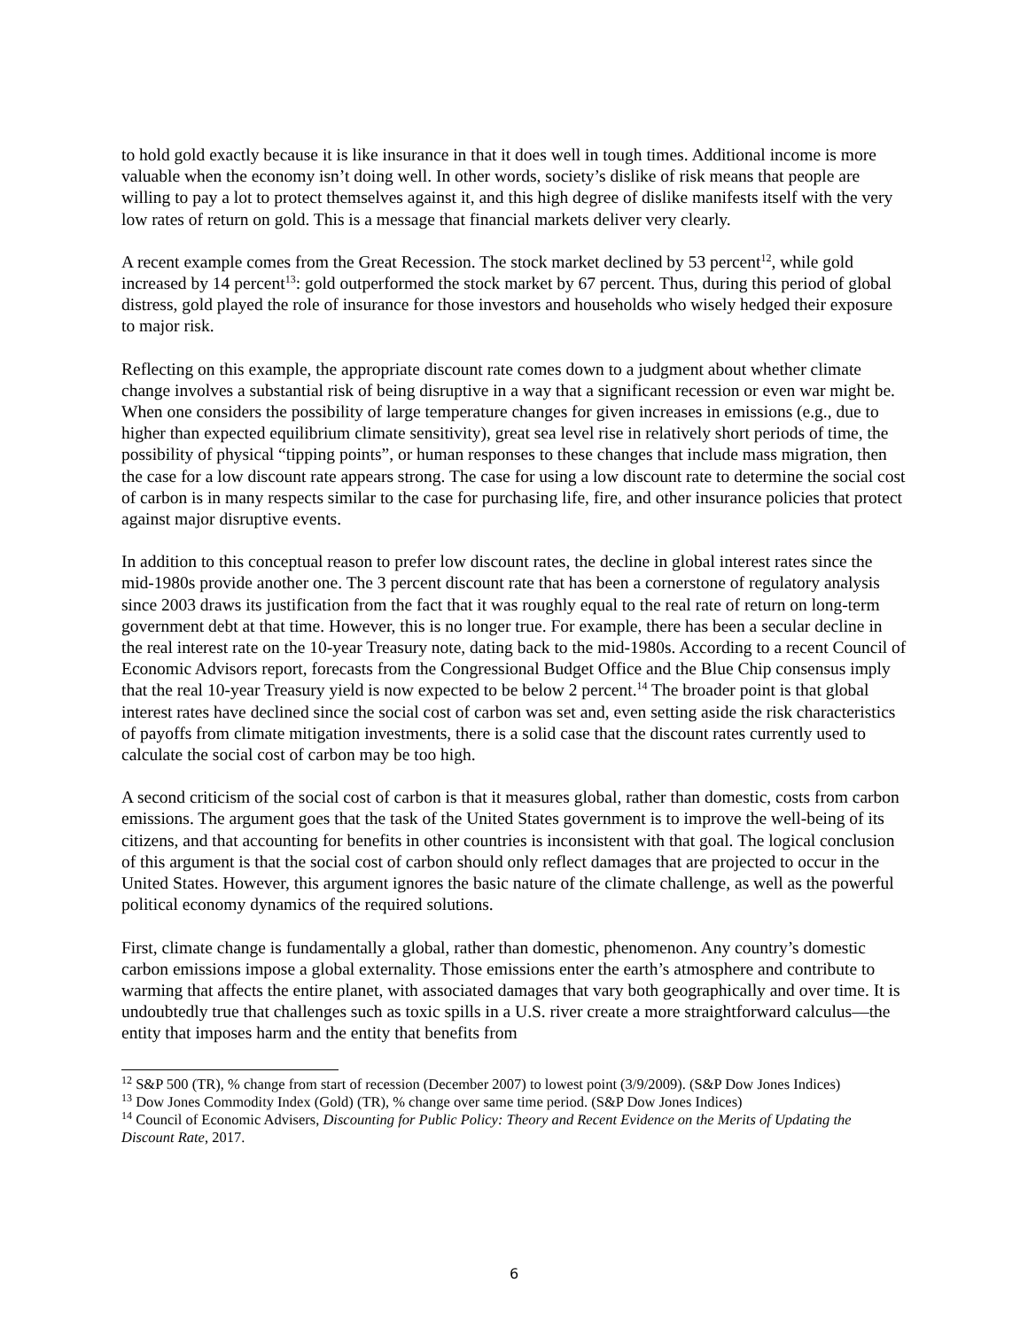to hold gold exactly because it is like insurance in that it does well in tough times. Additional income is more valuable when the economy isn’t doing well. In other words, society’s dislike of risk means that people are willing to pay a lot to protect themselves against it, and this high degree of dislike manifests itself with the very low rates of return on gold. This is a message that financial markets deliver very clearly.
A recent example comes from the Great Recession. The stock market declined by 53 percent<sup>12</sup>, while gold increased by 14 percent<sup>13</sup>: gold outperformed the stock market by 67 percent. Thus, during this period of global distress, gold played the role of insurance for those investors and households who wisely hedged their exposure to major risk.
Reflecting on this example, the appropriate discount rate comes down to a judgment about whether climate change involves a substantial risk of being disruptive in a way that a significant recession or even war might be. When one considers the possibility of large temperature changes for given increases in emissions (e.g., due to higher than expected equilibrium climate sensitivity), great sea level rise in relatively short periods of time, the possibility of physical “tipping points”, or human responses to these changes that include mass migration, then the case for a low discount rate appears strong. The case for using a low discount rate to determine the social cost of carbon is in many respects similar to the case for purchasing life, fire, and other insurance policies that protect against major disruptive events.
In addition to this conceptual reason to prefer low discount rates, the decline in global interest rates since the mid-1980s provide another one. The 3 percent discount rate that has been a cornerstone of regulatory analysis since 2003 draws its justification from the fact that it was roughly equal to the real rate of return on long-term government debt at that time. However, this is no longer true. For example, there has been a secular decline in the real interest rate on the 10-year Treasury note, dating back to the mid-1980s. According to a recent Council of Economic Advisors report, forecasts from the Congressional Budget Office and the Blue Chip consensus imply that the real 10-year Treasury yield is now expected to be below 2 percent.<sup>14</sup> The broader point is that global interest rates have declined since the social cost of carbon was set and, even setting aside the risk characteristics of payoffs from climate mitigation investments, there is a solid case that the discount rates currently used to calculate the social cost of carbon may be too high.
A second criticism of the social cost of carbon is that it measures global, rather than domestic, costs from carbon emissions. The argument goes that the task of the United States government is to improve the well-being of its citizens, and that accounting for benefits in other countries is inconsistent with that goal. The logical conclusion of this argument is that the social cost of carbon should only reflect damages that are projected to occur in the United States. However, this argument ignores the basic nature of the climate challenge, as well as the powerful political economy dynamics of the required solutions.
First, climate change is fundamentally a global, rather than domestic, phenomenon. Any country’s domestic carbon emissions impose a global externality. Those emissions enter the earth’s atmosphere and contribute to warming that affects the entire planet, with associated damages that vary both geographically and over time. It is undoubtedly true that challenges such as toxic spills in a U.S. river create a more straightforward calculus—the entity that imposes harm and the entity that benefits from
<sup>12</sup> S&P 500 (TR), % change from start of recession (December 2007) to lowest point (3/9/2009). (S&P Dow Jones Indices)
<sup>13</sup> Dow Jones Commodity Index (Gold) (TR), % change over same time period. (S&P Dow Jones Indices)
<sup>14</sup> Council of Economic Advisers, Discounting for Public Policy: Theory and Recent Evidence on the Merits of Updating the Discount Rate, 2017.
6